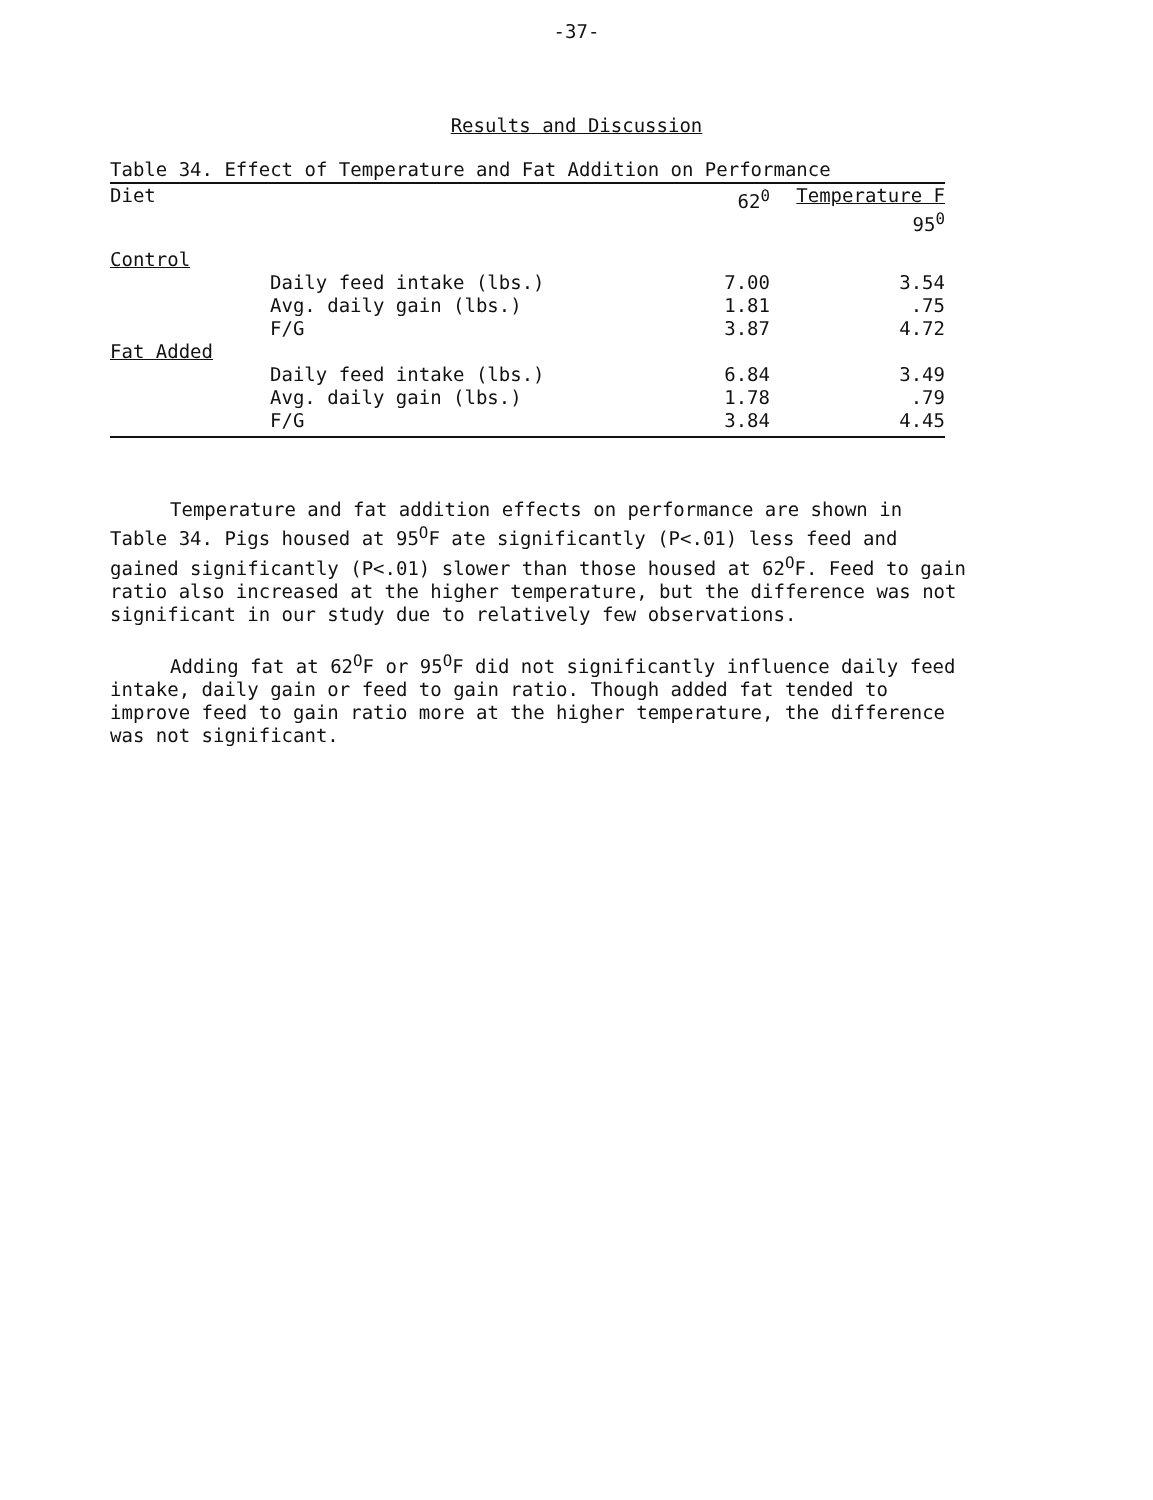-37-
Results and Discussion
Table 34. Effect of Temperature and Fat Addition on Performance
| Diet | | 62<sup>0</sup> | Temperature F 95<sup>0</sup> |
| --- | --- | --- | --- |
| Control | | | |
| | Daily feed intake (lbs.) | 7.00 | 3.54 |
| | Avg. daily gain (lbs.) | 1.81 | .75 |
| | F/G | 3.87 | 4.72 |
| Fat Added | | | |
| | Daily feed intake (lbs.) | 6.84 | 3.49 |
| | Avg. daily gain (lbs.) | 1.78 | .79 |
| | F/G | 3.84 | 4.45 |
Temperature and fat addition effects on performance are shown in Table 34. Pigs housed at 95<sup>O</sup>F ate significantly (P<.01) less feed and gained significantly (P<.01) slower than those housed at 62<sup>O</sup>F. Feed to gain ratio also increased at the higher temperature, but the difference was not significant in our study due to relatively few observations.
Adding fat at 62<sup>O</sup>F or 95<sup>O</sup>F did not significantly influence daily feed intake, daily gain or feed to gain ratio. Though added fat tended to improve feed to gain ratio more at the higher temperature, the difference was not significant.